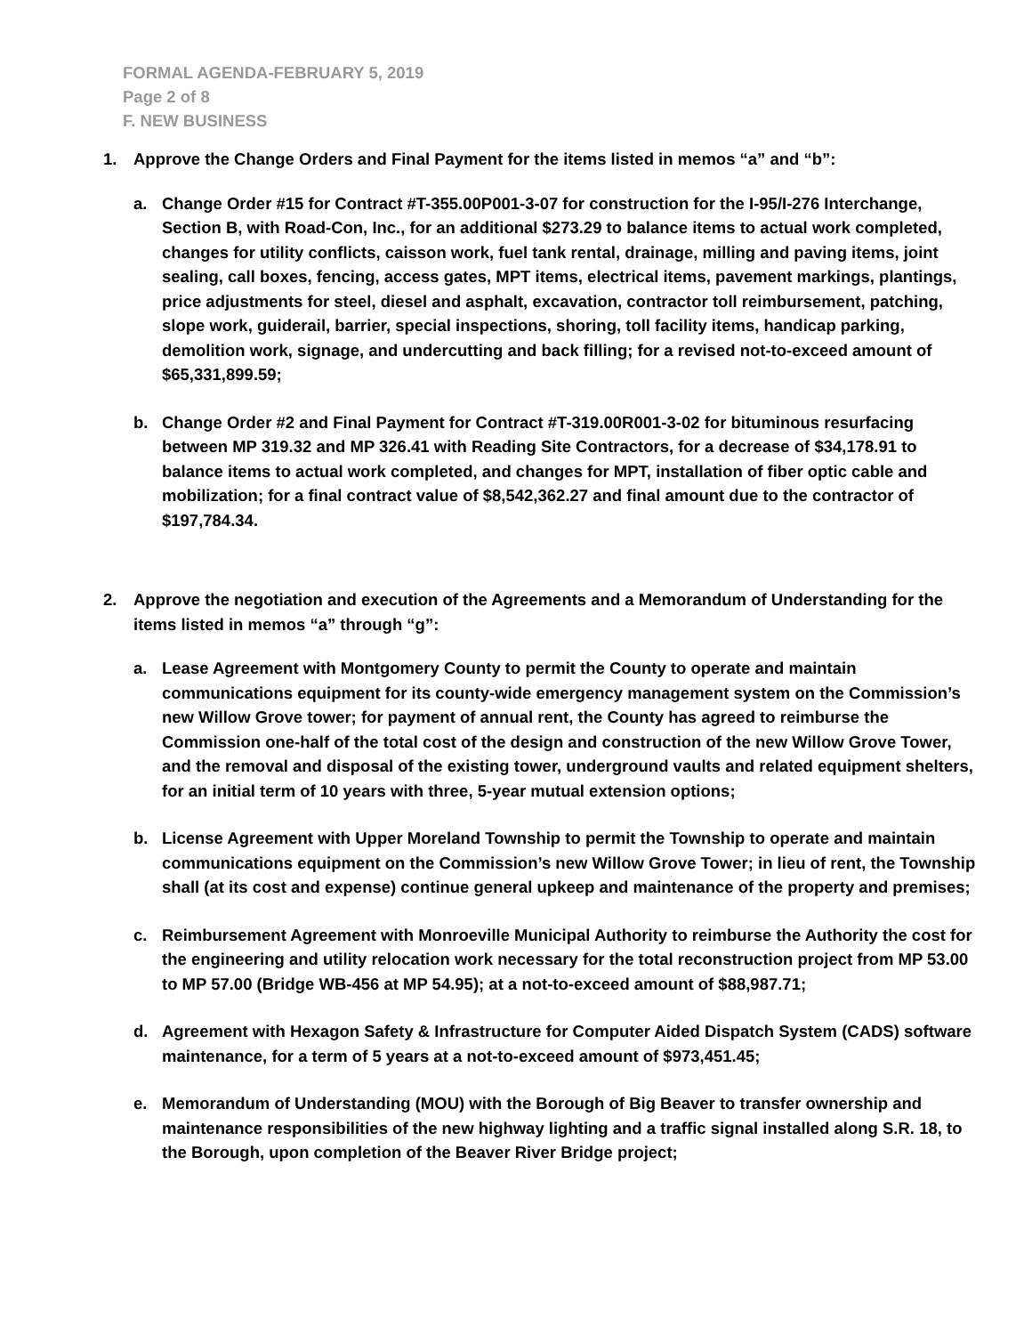FORMAL AGENDA-FEBRUARY 5, 2019
Page 2 of 8
F. NEW BUSINESS
1. Approve the Change Orders and Final Payment for the items listed in memos “a” and “b”:
a. Change Order #15 for Contract #T-355.00P001-3-07 for construction for the I-95/I-276 Interchange, Section B, with Road-Con, Inc., for an additional $273.29 to balance items to actual work completed, changes for utility conflicts, caisson work, fuel tank rental, drainage, milling and paving items, joint sealing, call boxes, fencing, access gates, MPT items, electrical items, pavement markings, plantings, price adjustments for steel, diesel and asphalt, excavation, contractor toll reimbursement, patching, slope work, guiderail, barrier, special inspections, shoring, toll facility items, handicap parking, demolition work, signage, and undercutting and back filling; for a revised not-to-exceed amount of $65,331,899.59;
b. Change Order #2 and Final Payment for Contract #T-319.00R001-3-02 for bituminous resurfacing between MP 319.32 and MP 326.41 with Reading Site Contractors, for a decrease of $34,178.91 to balance items to actual work completed, and changes for MPT, installation of fiber optic cable and mobilization; for a final contract value of $8,542,362.27 and final amount due to the contractor of $197,784.34.
2. Approve the negotiation and execution of the Agreements and a Memorandum of Understanding for the items listed in memos “a” through “g”:
a. Lease Agreement with Montgomery County to permit the County to operate and maintain communications equipment for its county-wide emergency management system on the Commission’s new Willow Grove tower; for payment of annual rent, the County has agreed to reimburse the Commission one-half of the total cost of the design and construction of the new Willow Grove Tower, and the removal and disposal of the existing tower, underground vaults and related equipment shelters, for an initial term of 10 years with three, 5-year mutual extension options;
b. License Agreement with Upper Moreland Township to permit the Township to operate and maintain communications equipment on the Commission’s new Willow Grove Tower; in lieu of rent, the Township shall (at its cost and expense) continue general upkeep and maintenance of the property and premises;
c. Reimbursement Agreement with Monroeville Municipal Authority to reimburse the Authority the cost for the engineering and utility relocation work necessary for the total reconstruction project from MP 53.00 to MP 57.00 (Bridge WB-456 at MP 54.95); at a not-to-exceed amount of $88,987.71;
d. Agreement with Hexagon Safety & Infrastructure for Computer Aided Dispatch System (CADS) software maintenance, for a term of 5 years at a not-to-exceed amount of $973,451.45;
e. Memorandum of Understanding (MOU) with the Borough of Big Beaver to transfer ownership and maintenance responsibilities of the new highway lighting and a traffic signal installed along S.R. 18, to the Borough, upon completion of the Beaver River Bridge project;